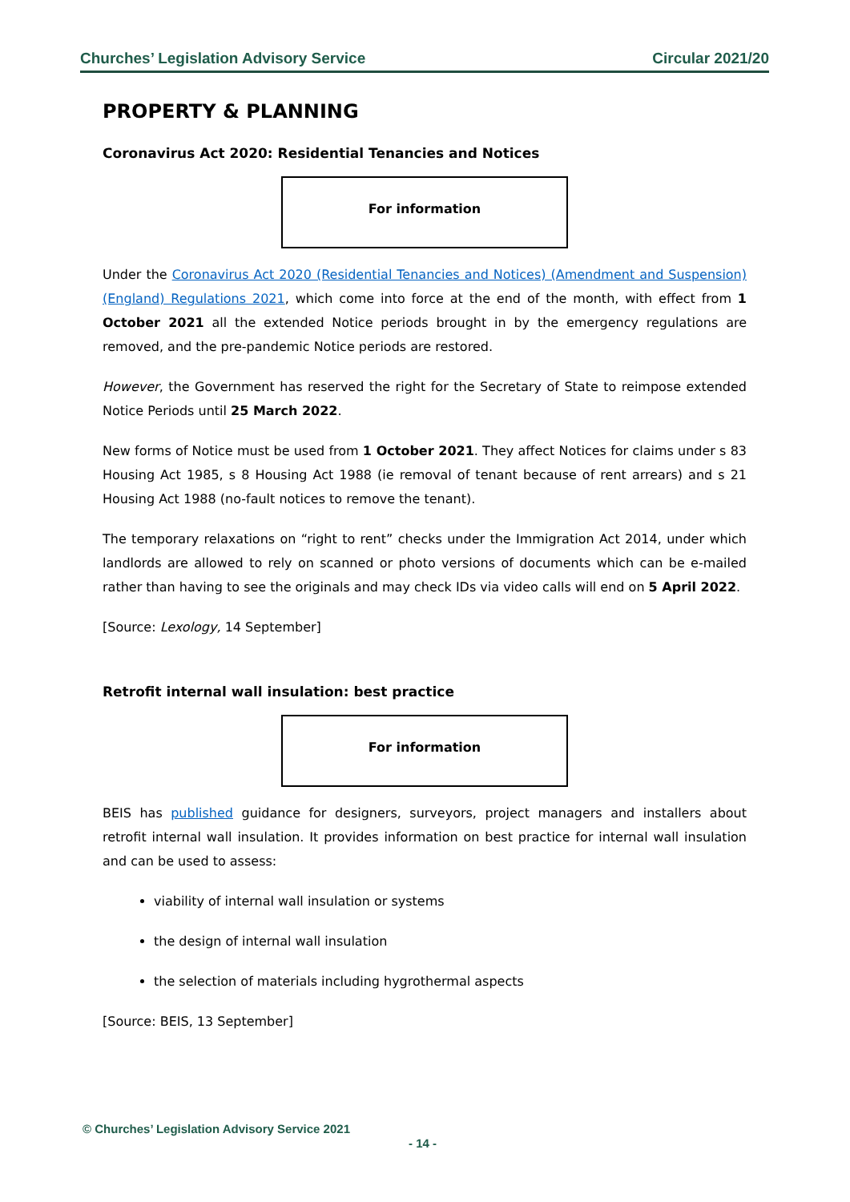Churches’ Legislation Advisory Service Circular 2021/20
PROPERTY & PLANNING
Coronavirus Act 2020: Residential Tenancies and Notices
For information
Under the Coronavirus Act 2020 (Residential Tenancies and Notices) (Amendment and Suspension) (England) Regulations 2021, which come into force at the end of the month, with effect from 1 October 2021 all the extended Notice periods brought in by the emergency regulations are removed, and the pre-pandemic Notice periods are restored.
However, the Government has reserved the right for the Secretary of State to reimpose extended Notice Periods until 25 March 2022.
New forms of Notice must be used from 1 October 2021. They affect Notices for claims under s 83 Housing Act 1985, s 8 Housing Act 1988 (ie removal of tenant because of rent arrears) and s 21 Housing Act 1988 (no-fault notices to remove the tenant).
The temporary relaxations on “right to rent” checks under the Immigration Act 2014, under which landlords are allowed to rely on scanned or photo versions of documents which can be e-mailed rather than having to see the originals and may check IDs via video calls will end on 5 April 2022.
[Source: Lexology, 14 September]
Retrofit internal wall insulation: best practice
For information
BEIS has published guidance for designers, surveyors, project managers and installers about retrofit internal wall insulation. It provides information on best practice for internal wall insulation and can be used to assess:
viability of internal wall insulation or systems
the design of internal wall insulation
the selection of materials including hygrothermal aspects
[Source: BEIS, 13 September]
© Churches’ Legislation Advisory Service 2021
- 14 -